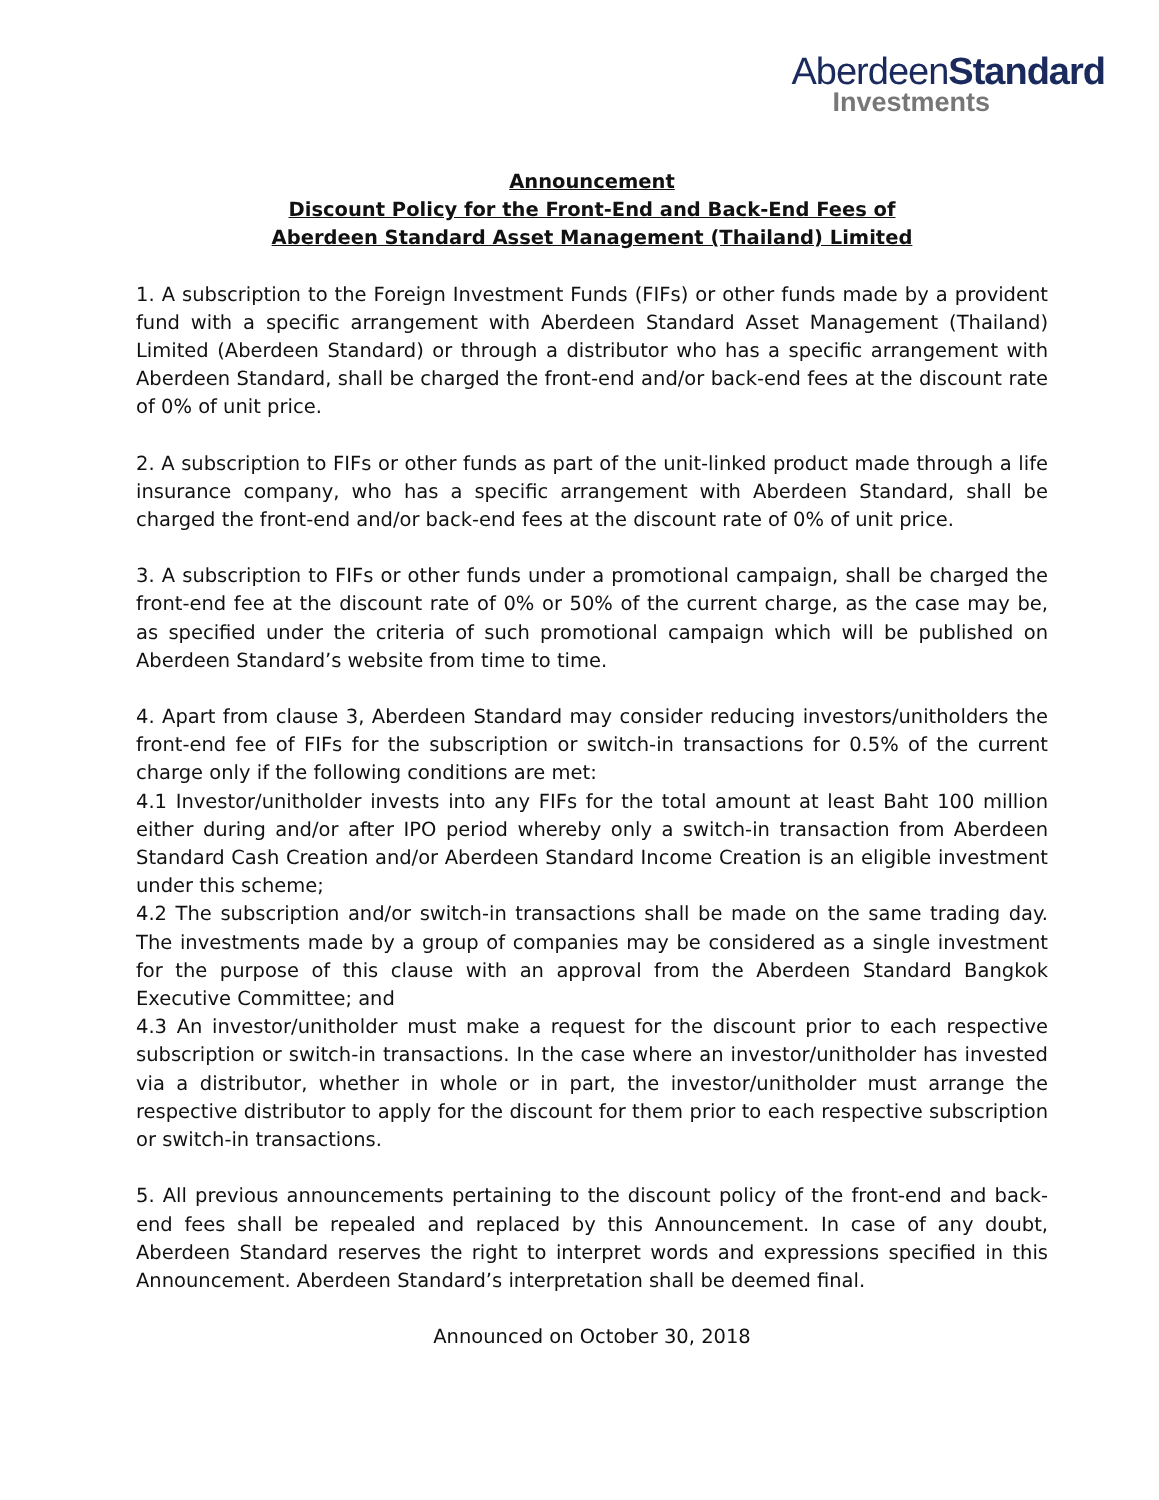AberdeenStandard
Investments
Announcement
Discount Policy for the Front-End and Back-End Fees of
Aberdeen Standard Asset Management (Thailand) Limited
1. A subscription to the Foreign Investment Funds (FIFs) or other funds made by a provident fund with a specific arrangement with Aberdeen Standard Asset Management (Thailand) Limited (Aberdeen Standard) or through a distributor who has a specific arrangement with Aberdeen Standard, shall be charged the front-end and/or back-end fees at the discount rate of 0% of unit price.
2. A subscription to FIFs or other funds as part of the unit-linked product made through a life insurance company, who has a specific arrangement with Aberdeen Standard, shall be charged the front-end and/or back-end fees at the discount rate of 0% of unit price.
3. A subscription to FIFs or other funds under a promotional campaign, shall be charged the front-end fee at the discount rate of 0% or 50% of the current charge, as the case may be, as specified under the criteria of such promotional campaign which will be published on Aberdeen Standard’s website from time to time.
4. Apart from clause 3, Aberdeen Standard may consider reducing investors/unitholders the front-end fee of FIFs for the subscription or switch-in transactions for 0.5% of the current charge only if the following conditions are met:
4.1 Investor/unitholder invests into any FIFs for the total amount at least Baht 100 million either during and/or after IPO period whereby only a switch-in transaction from Aberdeen Standard Cash Creation and/or Aberdeen Standard Income Creation is an eligible investment under this scheme;
4.2 The subscription and/or switch-in transactions shall be made on the same trading day. The investments made by a group of companies may be considered as a single investment for the purpose of this clause with an approval from the Aberdeen Standard Bangkok Executive Committee; and
4.3 An investor/unitholder must make a request for the discount prior to each respective subscription or switch-in transactions. In the case where an investor/unitholder has invested via a distributor, whether in whole or in part, the investor/unitholder must arrange the respective distributor to apply for the discount for them prior to each respective subscription or switch-in transactions.
5. All previous announcements pertaining to the discount policy of the front-end and back-end fees shall be repealed and replaced by this Announcement. In case of any doubt, Aberdeen Standard reserves the right to interpret words and expressions specified in this Announcement. Aberdeen Standard’s interpretation shall be deemed final.
Announced on October 30, 2018